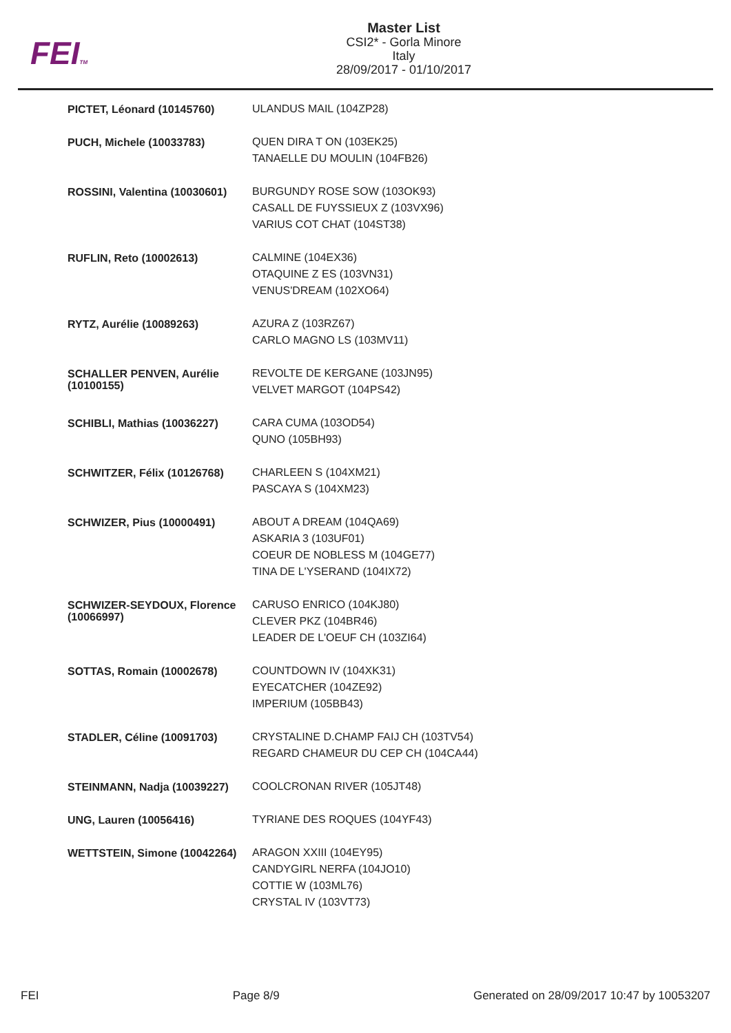FEITM
Master List
CSI2* - Gorla Minore
Italy
28/09/2017 - 01/10/2017
| PICTET, Léonard (10145760) | ULANDUS MAIL (104ZP28) |
| PUCH, Michele (10033783) | QUEN DIRA T ON (103EK25) TANAELLE DU MOULIN (104FB26) |
| ROSSINI, Valentina (10030601) | BURGUNDY ROSE SOW (103OK93) CASALL DE FUYSSIEUX Z (103VX96) VARIUS COT CHAT (104ST38) |
| RUFLIN, Reto (10002613) | CALMINE (104EX36) OTAQUINE Z ES (103VN31) VENUS'DREAM (102XO64) |
| RYTZ, Aurélie (10089263) | AZURA Z (103RZ67) CARLO MAGNO LS (103MV11) |
| SCHALLER PENVEN, Aurélie (10100155) | REVOLTE DE KERGANE (103JN95) VELVET MARGOT (104PS42) |
| SCHIBLI, Mathias (10036227) | CARA CUMA (103OD54) QUNO (105BH93) |
| SCHWITZER, Félix (10126768) | CHARLEEN S (104XM21) PASCAYA S (104XM23) |
| SCHWIZER, Pius (10000491) | ABOUT A DREAM (104QA69) ASKARIA 3 (103UF01) COEUR DE NOBLESS M (104GE77) TINA DE L'YSERAND (104IX72) |
| SCHWIZER-SEYDOUX, Florence (10066997) | CARUSO ENRICO (104KJ80) CLEVER PKZ (104BR46) LEADER DE L'OEUF CH (103ZI64) |
| SOTTAS, Romain (10002678) | COUNTDOWN IV (104XK31) EYECATCHER (104ZE92) IMPERIUM (105BB43) |
| STADLER, Céline (10091703) | CRYSTALINE D.CHAMP FAIJ CH (103TV54) REGARD CHAMEUR DU CEP CH (104CA44) |
| STEINMANN, Nadja (10039227) | COOLCRONAN RIVER (105JT48) |
| UNG, Lauren (10056416) | TYRIANE DES ROQUES (104YF43) |
| WETTSTEIN, Simone (10042264) | ARAGON XXIII (104EY95) CANDYGIRL NERFA (104JO10) COTTIE W (103ML76) CRYSTAL IV (103VT73) |
FEI Page 8/9 Generated on 28/09/2017 10:47 by 10053207